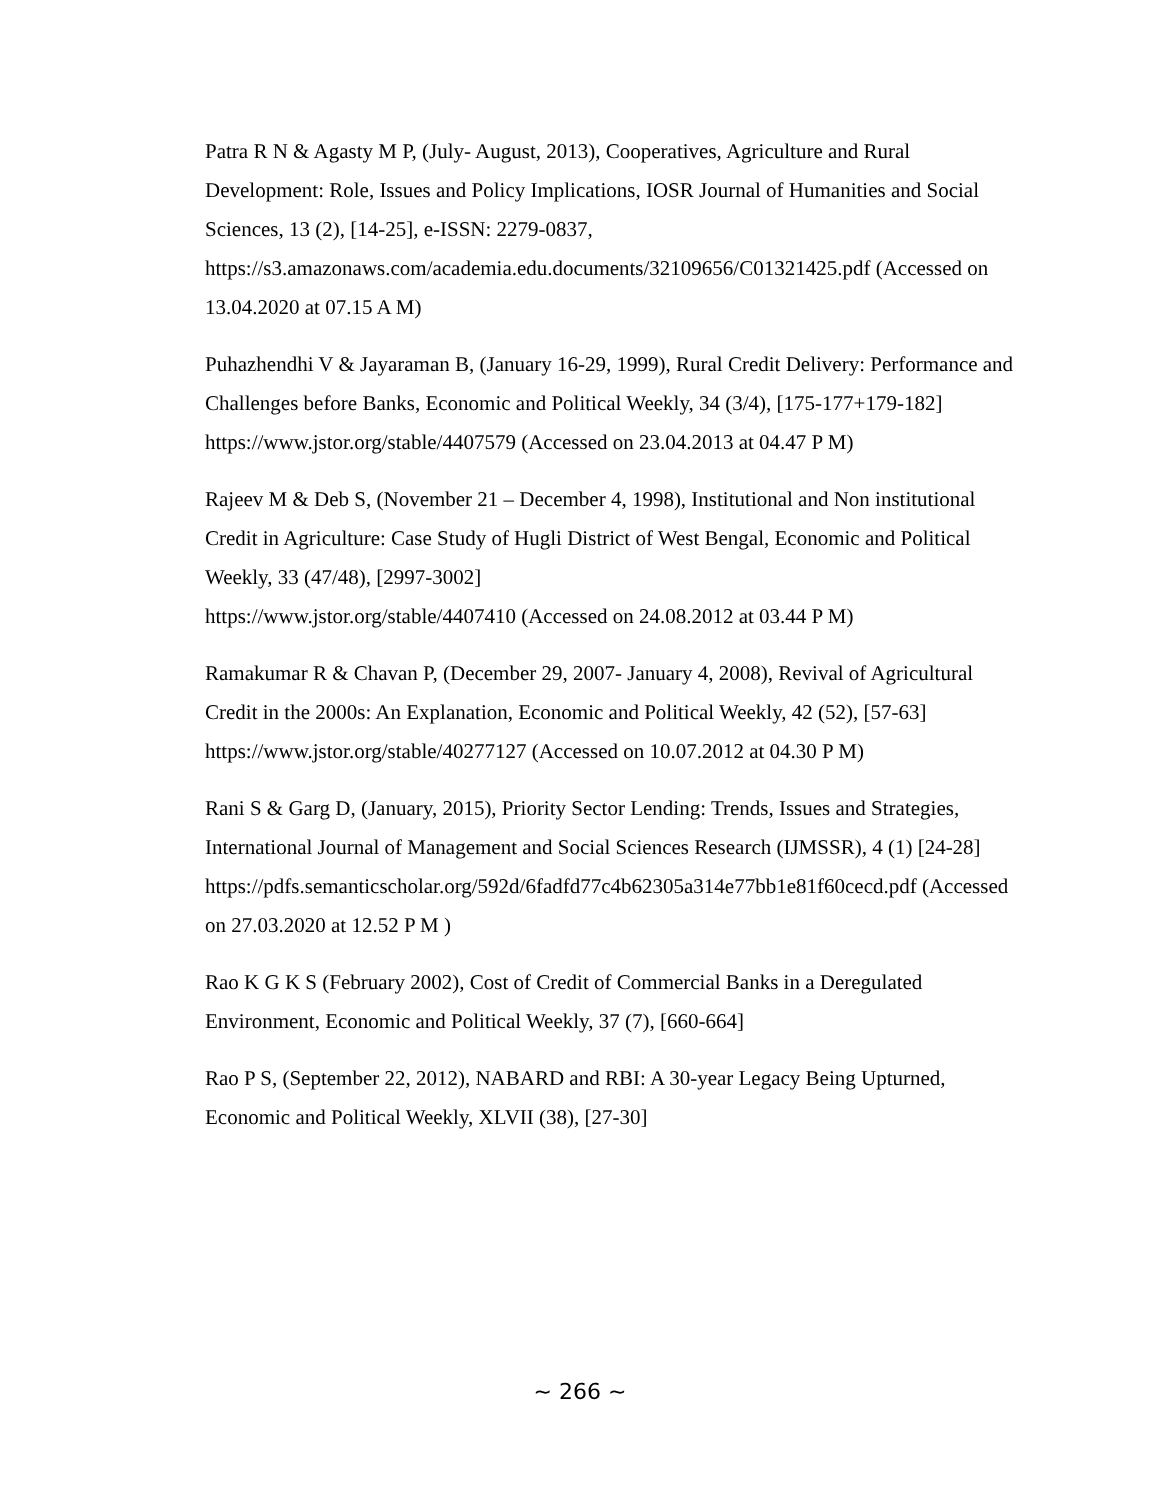Patra R N & Agasty M P, (July- August, 2013), Cooperatives, Agriculture and Rural Development: Role, Issues and Policy Implications, IOSR Journal of Humanities and Social Sciences, 13 (2), [14-25], e-ISSN: 2279-0837,
https://s3.amazonaws.com/academia.edu.documents/32109656/C01321425.pdf (Accessed on 13.04.2020 at 07.15 A M)
Puhazhendhi V & Jayaraman B, (January 16-29, 1999), Rural Credit Delivery: Performance and Challenges before Banks, Economic and Political Weekly, 34 (3/4), [175-177+179-182] https://www.jstor.org/stable/4407579 (Accessed on 23.04.2013 at 04.47 P M)
Rajeev M & Deb S, (November 21 – December 4, 1998), Institutional and Non institutional Credit in Agriculture: Case Study of Hugli District of West Bengal, Economic and Political Weekly, 33 (47/48), [2997-3002]
https://www.jstor.org/stable/4407410 (Accessed on 24.08.2012 at 03.44 P M)
Ramakumar R & Chavan P, (December 29, 2007- January 4, 2008), Revival of Agricultural Credit in the 2000s: An Explanation, Economic and Political Weekly, 42 (52), [57-63] https://www.jstor.org/stable/40277127 (Accessed on 10.07.2012 at 04.30 P M)
Rani S & Garg D, (January, 2015), Priority Sector Lending: Trends, Issues and Strategies, International Journal of Management and Social Sciences Research (IJMSSR), 4 (1) [24-28]
https://pdfs.semanticscholar.org/592d/6fadfd77c4b62305a314e77bb1e81f60cecd.pdf (Accessed on 27.03.2020 at 12.52 P M )
Rao K G K S (February 2002), Cost of Credit of Commercial Banks in a Deregulated Environment, Economic and Political Weekly, 37 (7), [660-664]
Rao P S, (September 22, 2012), NABARD and RBI: A 30-year Legacy Being Upturned, Economic and Political Weekly, XLVII (38), [27-30]
~ 266 ~